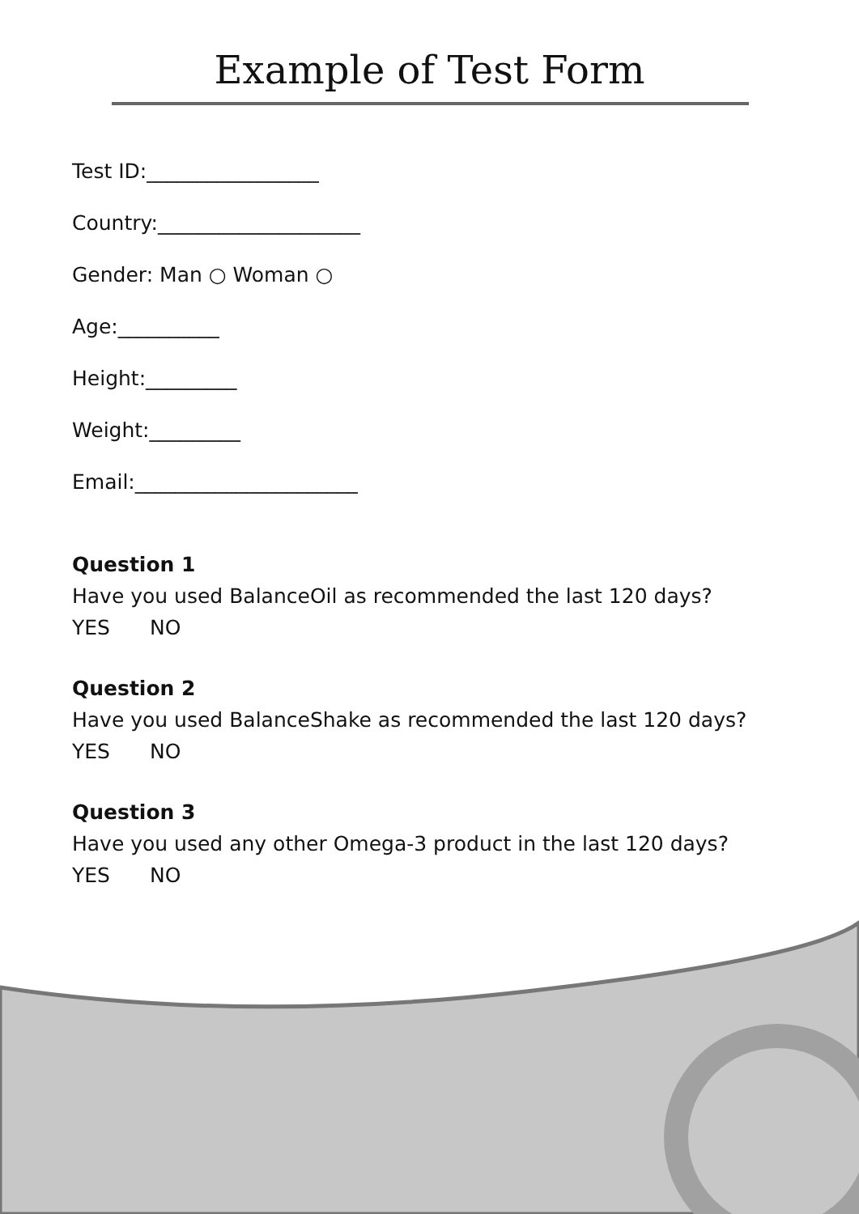Example of Test Form
Test ID:_________________
Country:____________________
Gender: Man ○ Woman ○
Age:__________
Height:_________
Weight:_________
Email:______________________
Question 1
Have you used BalanceOil as recommended the last 120 days?
YES NO
Question 2
Have you used BalanceShake as recommended the last 120 days?
YES NO
Question 3
Have you used any other Omega-3 product in the last 120 days?
YES NO